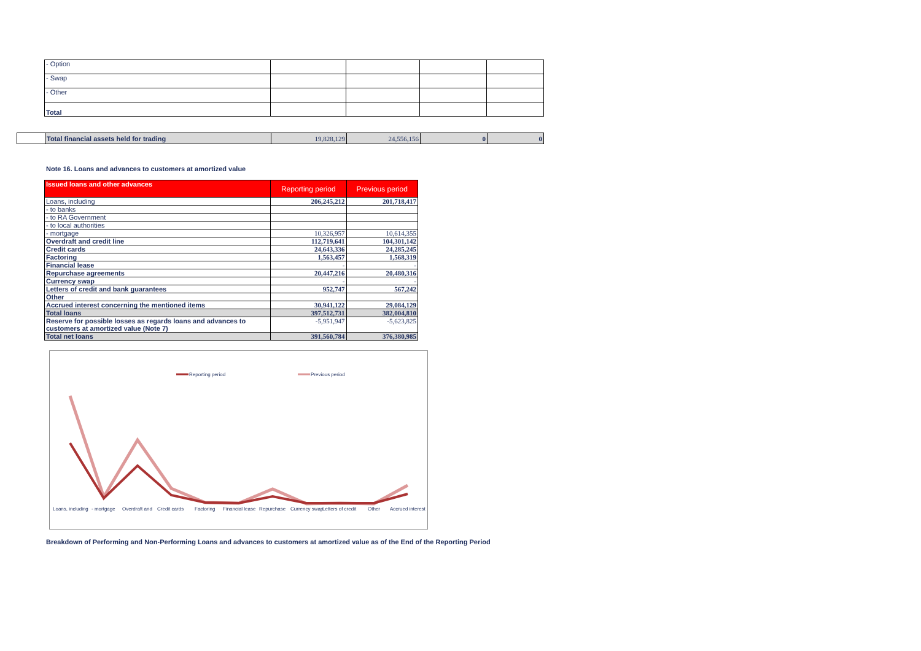| - Option | | | | |
| - Swap | | | | |
| - Other | | | | |
| Total | | | | |
| | Total financial assets held for trading | 19,828,129 | 24,556,156 | 0 | 0 |
Note 16. Loans and advances to customers at amortized value
| Issued loans and other advances | Reporting period | Previous period |
| --- | --- | --- |
| Loans, including | 206,245,212 | 201,718,417 |
| - to banks | | |
| - to RA Government | | |
| - to local authorities | | |
| - mortgage | 10,326,957 | 10,614,355 |
| Overdraft and credit line | 112,719,641 | 104,301,142 |
| Credit cards | 24,643,336 | 24,285,245 |
| Factoring | 1,563,457 | 1,568,319 |
| Financial lease | - | - |
| Repurchase agreements | 20,447,216 | 20,480,316 |
| Currency swap | - | - |
| Letters of credit and bank guarantees | 952,747 | 567,242 |
| Other | | |
| Accrued interest concerning the mentioned items | 30,941,122 | 29,084,129 |
| Total loans | 397,512,731 | 382,004,810 |
| Reserve for possible losses as regards loans and advances to customers at amortized value (Note 7) | -5,951,947 | -5,623,825 |
| Total net loans | 391,560,784 | 376,380,985 |
Reporting period
Previous period
Loans, including
- mortgage
Overdraft and
Credit cards
Factoring
Financial lease
Repurchase
Currency swap
Letters of credit
Other
Accrued interest
Breakdown of Performing and Non-Performing Loans and advances to customers at amortized value as of the End of the Reporting Period